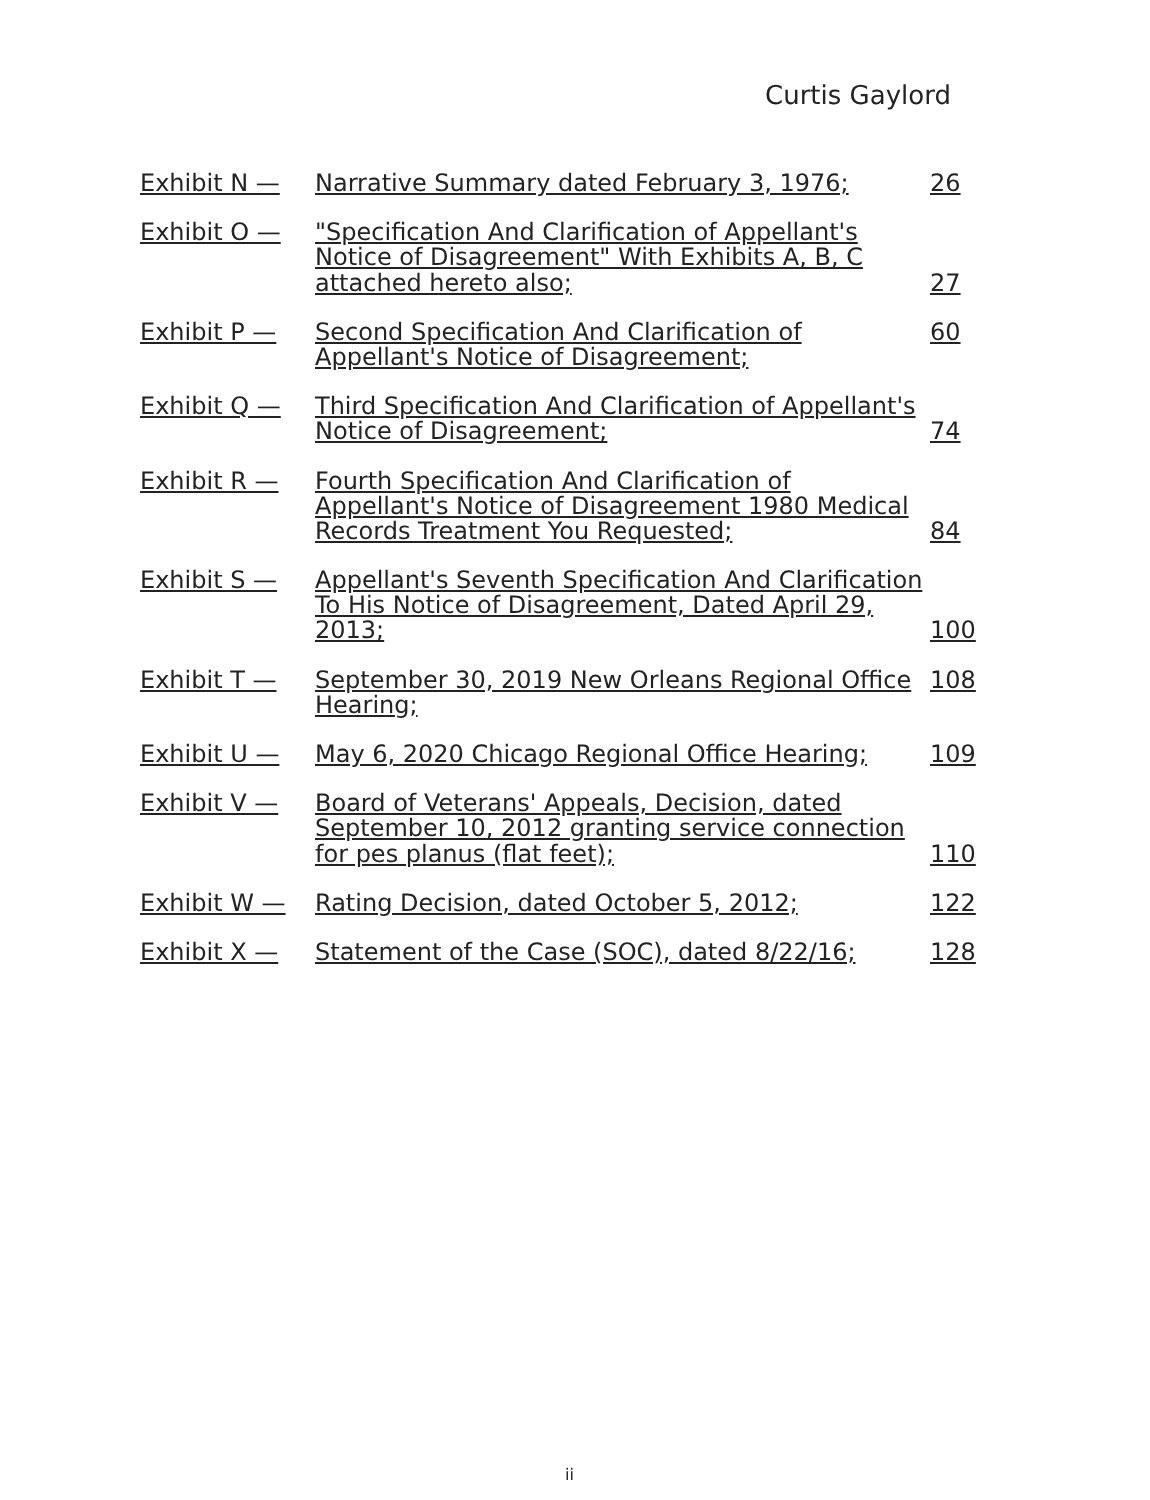Curtis Gaylord
| Exhibit N — | Narrative Summary dated February 3, 1976; | 26 |
| Exhibit O — | "Specification And Clarification of Appellant's Notice of Disagreement" With Exhibits A, B, C attached hereto also; | 27 |
| Exhibit P — | Second Specification And Clarification of Appellant's Notice of Disagreement; | 60 |
| Exhibit Q — | Third Specification And Clarification of Appellant's Notice of Disagreement; | 74 |
| Exhibit R — | Fourth Specification And Clarification of Appellant's Notice of Disagreement 1980 Medical Records Treatment You Requested; | 84 |
| Exhibit S — | Appellant's Seventh Specification And Clarification To His Notice of Disagreement, Dated April 29, 2013; | 100 |
| Exhibit T — | September 30, 2019 New Orleans Regional Office Hearing; | 108 |
| Exhibit U — | May 6, 2020 Chicago Regional Office Hearing; | 109 |
| Exhibit V — | Board of Veterans' Appeals, Decision, dated September 10, 2012 granting service connection for pes planus (flat feet); | 110 |
| Exhibit W — | Rating Decision, dated October 5, 2012; | 122 |
| Exhibit X — | Statement of the Case (SOC), dated 8/22/16; | 128 |
ii